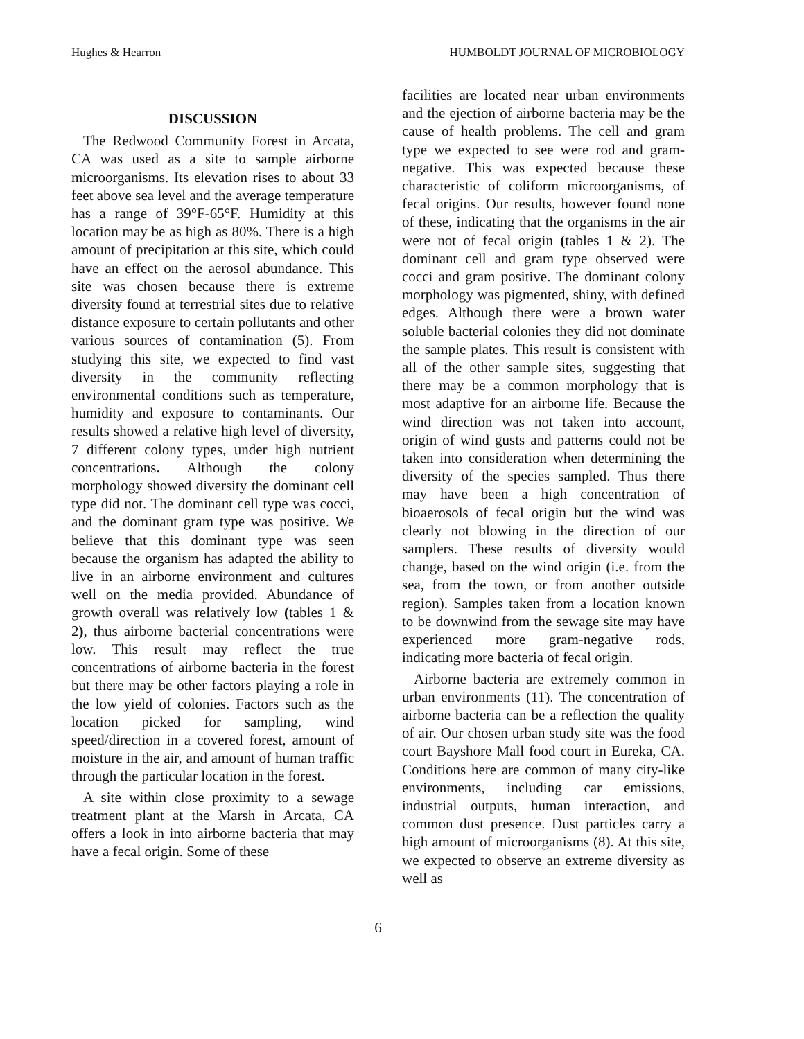Hughes & Hearron HUMBOLDT JOURNAL OF MICROBIOLOGY
DISCUSSION
The Redwood Community Forest in Arcata, CA was used as a site to sample airborne microorganisms. Its elevation rises to about 33 feet above sea level and the average temperature has a range of 39°F-65°F. Humidity at this location may be as high as 80%. There is a high amount of precipitation at this site, which could have an effect on the aerosol abundance. This site was chosen because there is extreme diversity found at terrestrial sites due to relative distance exposure to certain pollutants and other various sources of contamination (5). From studying this site, we expected to find vast diversity in the community reflecting environmental conditions such as temperature, humidity and exposure to contaminants. Our results showed a relative high level of diversity, 7 different colony types, under high nutrient concentrations. Although the colony morphology showed diversity the dominant cell type did not. The dominant cell type was cocci, and the dominant gram type was positive. We believe that this dominant type was seen because the organism has adapted the ability to live in an airborne environment and cultures well on the media provided. Abundance of growth overall was relatively low (tables 1 & 2), thus airborne bacterial concentrations were low. This result may reflect the true concentrations of airborne bacteria in the forest but there may be other factors playing a role in the low yield of colonies. Factors such as the location picked for sampling, wind speed/direction in a covered forest, amount of moisture in the air, and amount of human traffic through the particular location in the forest.
A site within close proximity to a sewage treatment plant at the Marsh in Arcata, CA offers a look in into airborne bacteria that may have a fecal origin. Some of these
facilities are located near urban environments and the ejection of airborne bacteria may be the cause of health problems. The cell and gram type we expected to see were rod and gram-negative. This was expected because these characteristic of coliform microorganisms, of fecal origins. Our results, however found none of these, indicating that the organisms in the air were not of fecal origin (tables 1 & 2). The dominant cell and gram type observed were cocci and gram positive. The dominant colony morphology was pigmented, shiny, with defined edges. Although there were a brown water soluble bacterial colonies they did not dominate the sample plates. This result is consistent with all of the other sample sites, suggesting that there may be a common morphology that is most adaptive for an airborne life. Because the wind direction was not taken into account, origin of wind gusts and patterns could not be taken into consideration when determining the diversity of the species sampled. Thus there may have been a high concentration of bioaerosols of fecal origin but the wind was clearly not blowing in the direction of our samplers. These results of diversity would change, based on the wind origin (i.e. from the sea, from the town, or from another outside region). Samples taken from a location known to be downwind from the sewage site may have experienced more gram-negative rods, indicating more bacteria of fecal origin.
Airborne bacteria are extremely common in urban environments (11). The concentration of airborne bacteria can be a reflection the quality of air. Our chosen urban study site was the food court Bayshore Mall food court in Eureka, CA. Conditions here are common of many city-like environments, including car emissions, industrial outputs, human interaction, and common dust presence. Dust particles carry a high amount of microorganisms (8). At this site, we expected to observe an extreme diversity as well as
6